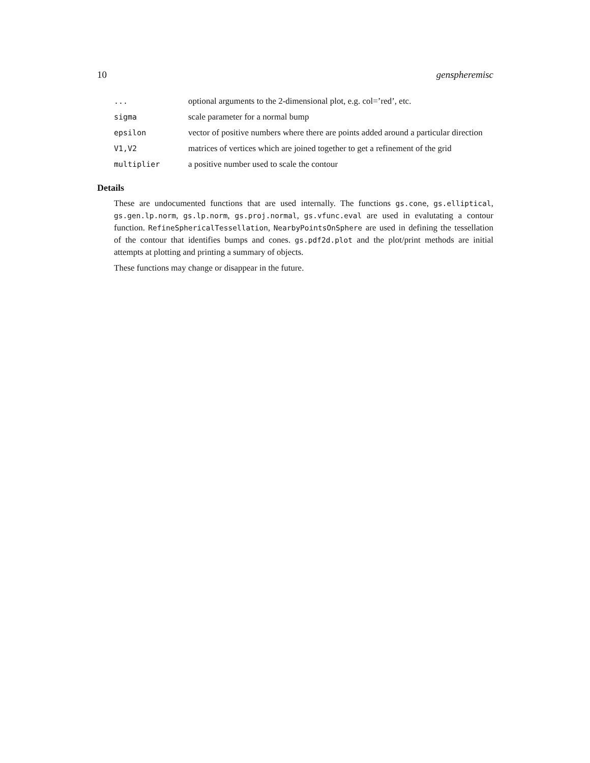10 genspheremisc
| ... | optional arguments to the 2-dimensional plot, e.g. col=’red’, etc. |
| sigma | scale parameter for a normal bump |
| epsilon | vector of positive numbers where there are points added around a particular direction |
| V1,V2 | matrices of vertices which are joined together to get a refinement of the grid |
| multiplier | a positive number used to scale the contour |
Details
These are undocumented functions that are used internally. The functions gs.cone, gs.elliptical, gs.gen.lp.norm, gs.lp.norm, gs.proj.normal, gs.vfunc.eval are used in evalutating a contour function. RefineSphericalTessellation, NearbyPointsOnSphere are used in defining the tessellation of the contour that identifies bumps and cones. gs.pdf2d.plot and the plot/print methods are initial attempts at plotting and printing a summary of objects.
These functions may change or disappear in the future.